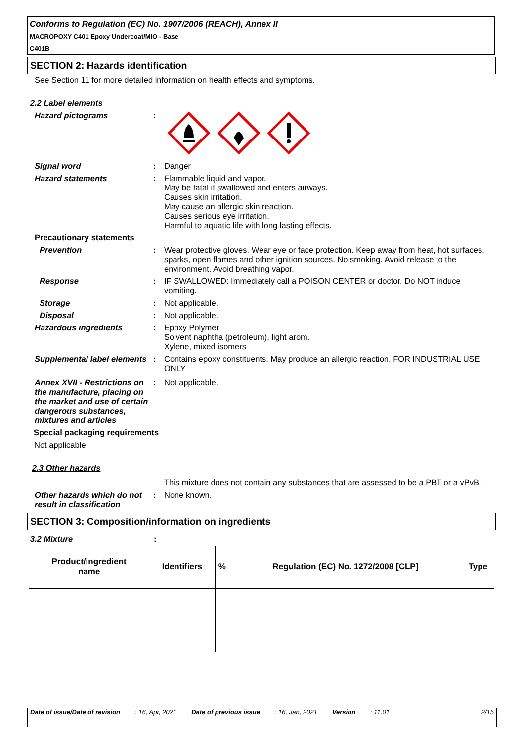Conforms to Regulation (EC) No. 1907/2006 (REACH), Annex II
MACROPOXY C401 Epoxy Undercoat/MIO - Base
C401B
SECTION 2: Hazards identification
See Section 11 for more detailed information on health effects and symptoms.
2.2 Label elements
Hazard pictograms :
Signal word : Danger
Hazard statements : Flammable liquid and vapor.
May be fatal if swallowed and enters airways.
Causes skin irritation.
May cause an allergic skin reaction.
Causes serious eye irritation.
Harmful to aquatic life with long lasting effects.
Precautionary statements
Prevention : Wear protective gloves. Wear eye or face protection. Keep away from heat, hot surfaces, sparks, open flames and other ignition sources. No smoking. Avoid release to the environment. Avoid breathing vapor.
Response : IF SWALLOWED: Immediately call a POISON CENTER or doctor. Do NOT induce vomiting.
Storage : Not applicable.
Disposal : Not applicable.
Hazardous ingredients : Epoxy Polymer
Solvent naphtha (petroleum), light arom.
Xylene, mixed isomers
Supplemental label elements
: Contains epoxy constituents. May produce an allergic reaction. FOR INDUSTRIAL USE ONLY
Annex XVII - Restrictions on the manufacture, placing on the market and use of certain dangerous substances, mixtures and articles
: Not applicable.
Special packaging requirements
Not applicable.
2.3 Other hazards
This mixture does not contain any substances that are assessed to be a PBT or a vPvB.
Other hazards which do not result in classification
: None known.
SECTION 3: Composition/information on ingredients
3.2 Mixture :
| Product/ingredient name | Identifiers | % | Regulation (EC) No. 1272/2008 [CLP] | Type |
| --- | --- | --- | --- | --- |
Date of issue/Date of revision: 16, Apr, 2021 Date of previous issue: 16, Jan, 2021 Version: 11.01 2/15